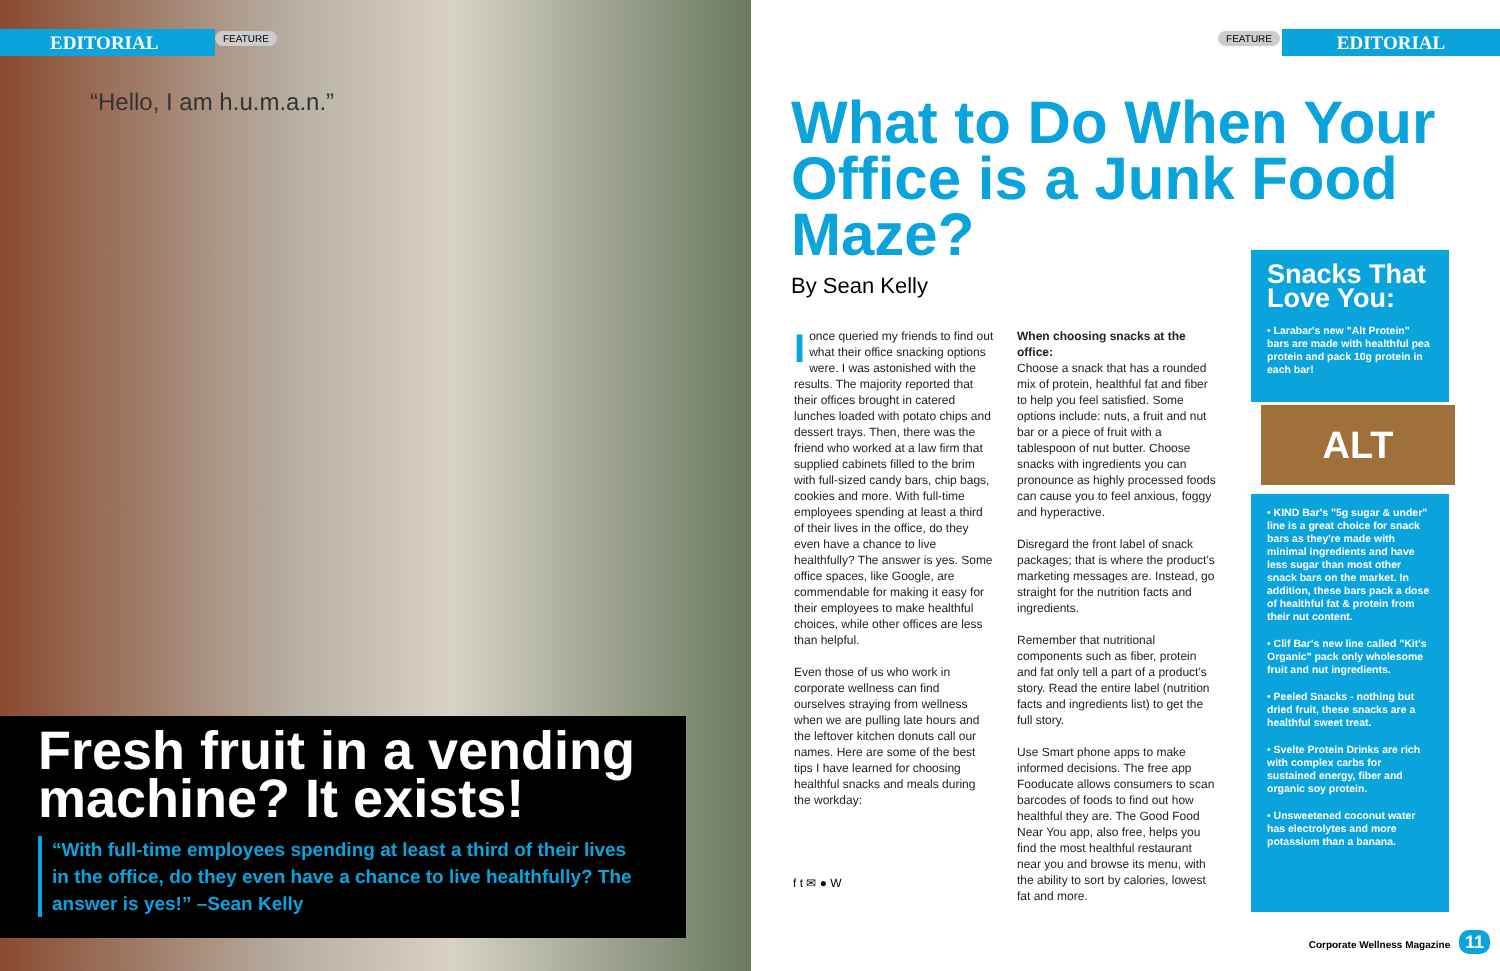EDITORIAL FEATURE
“Hello, I am h.u.m.a.n.”
Fresh fruit in a vending machine? It exists!
“With full-time employees spending at least a third of their lives in the office, do they even have a chance to live healthfully? The answer is yes!” –Sean Kelly
FEATURE EDITORIAL
What to Do When Your Office is a Junk Food Maze?
By Sean Kelly
I once queried my friends to find out what their office snacking options were. I was astonished with the results. The majority reported that their offices brought in catered lunches loaded with potato chips and dessert trays. Then, there was the friend who worked at a law firm that supplied cabinets filled to the brim with full-sized candy bars, chip bags, cookies and more. With full-time employees spending at least a third of their lives in the office, do they even have a chance to live healthfully? The answer is yes. Some office spaces, like Google, are commendable for making it easy for their employees to make healthful choices, while other offices are less than helpful.
Even those of us who work in corporate wellness can find ourselves straying from wellness when we are pulling late hours and the leftover kitchen donuts call our names. Here are some of the best tips I have learned for choosing healthful snacks and meals during the workday:
f t ✉ ● W
When choosing snacks at the office:
Choose a snack that has a rounded mix of protein, healthful fat and fiber to help you feel satisfied. Some options include: nuts, a fruit and nut bar or a piece of fruit with a tablespoon of nut butter. Choose snacks with ingredients you can pronounce as highly processed foods can cause you to feel anxious, foggy and hyperactive.
Disregard the front label of snack packages; that is where the product's marketing messages are. Instead, go straight for the nutrition facts and ingredients.
Remember that nutritional components such as fiber, protein and fat only tell a part of a product's story. Read the entire label (nutrition facts and ingredients list) to get the full story.
Use Smart phone apps to make informed decisions. The free app Fooducate allows consumers to scan barcodes of foods to find out how healthful they are. The Good Food Near You app, also free, helps you find the most healthful restaurant near you and browse its menu, with the ability to sort by calories, lowest fat and more.
Snacks That Love You:
• Larabar's new "Alt Protein" bars are made with healthful pea protein and pack 10g protein in each bar!
ALT
• KIND Bar's "5g sugar & under" line is a great choice for snack bars as they're made with minimal ingredients and have less sugar than most other snack bars on the market. In addition, these bars pack a dose of healthful fat & protein from their nut content.
• Clif Bar's new line called "Kit's Organic" pack only wholesome fruit and nut ingredients.
• Peeled Snacks - nothing but dried fruit, these snacks are a healthful sweet treat.
• Svelte Protein Drinks are rich with complex carbs for sustained energy, fiber and organic soy protein.
• Unsweetened coconut water has electrolytes and more potassium than a banana.
Corporate Wellness Magazine 11